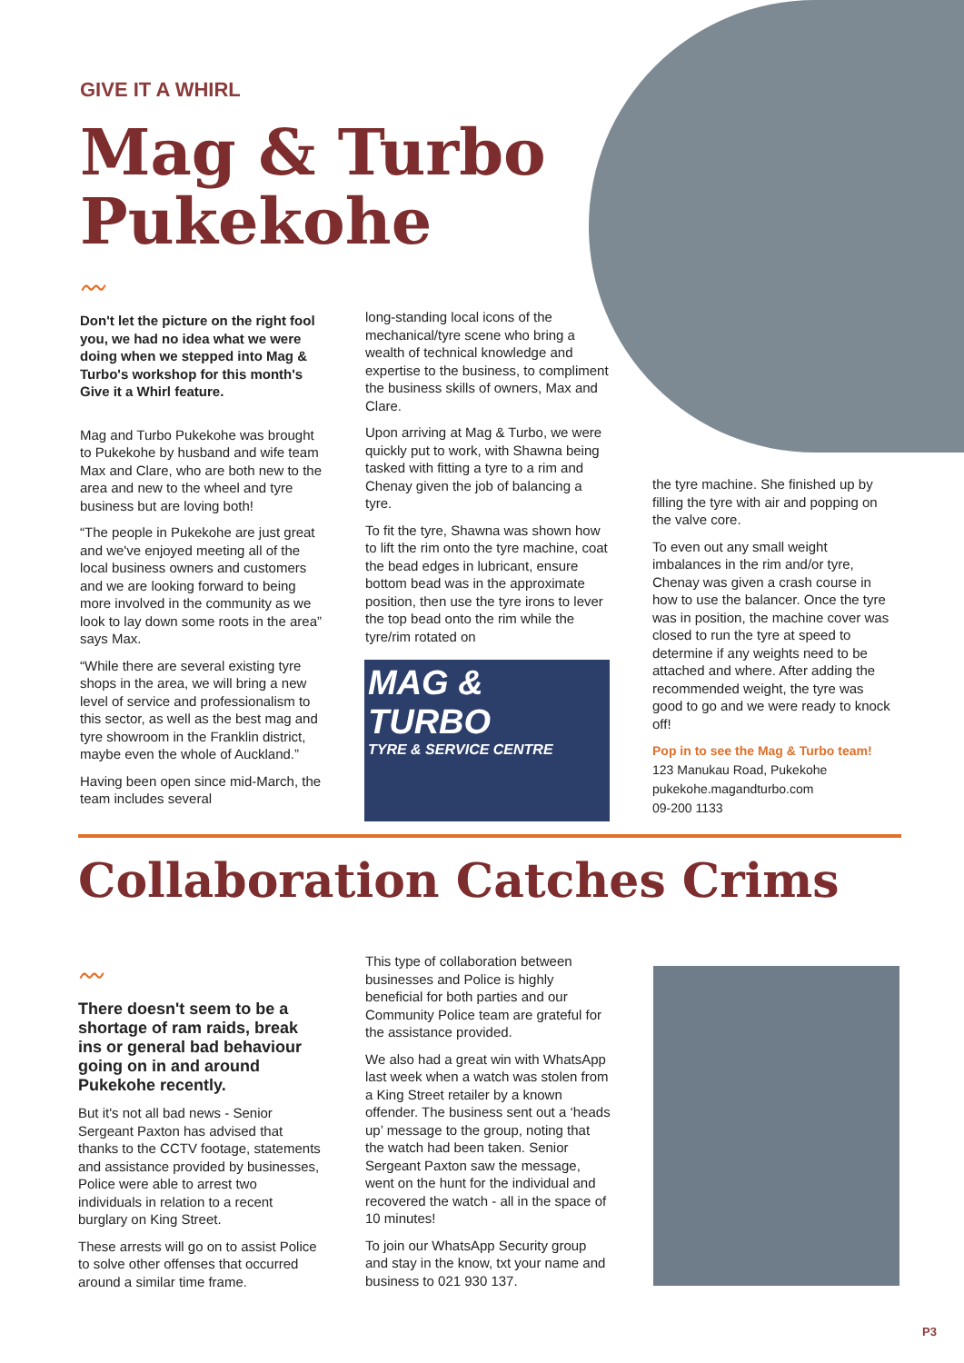GIVE IT A WHIRL
Mag & Turbo Pukekohe
〰
Don't let the picture on the right fool you, we had no idea what we were doing when we stepped into Mag & Turbo's workshop for this month's Give it a Whirl feature.
Mag and Turbo Pukekohe was brought to Pukekohe by husband and wife team Max and Clare, who are both new to the area and new to the wheel and tyre business but are loving both!
“The people in Pukekohe are just great and we've enjoyed meeting all of the local business owners and customers and we are looking forward to being more involved in the community as we look to lay down some roots in the area” says Max.
“While there are several existing tyre shops in the area, we will bring a new level of service and professionalism to this sector, as well as the best mag and tyre showroom in the Franklin district, maybe even the whole of Auckland.”
Having been open since mid-March, the team includes several
long-standing local icons of the mechanical/tyre scene who bring a wealth of technical knowledge and expertise to the business, to compliment the business skills of owners, Max and Clare.
Upon arriving at Mag & Turbo, we were quickly put to work, with Shawna being tasked with fitting a tyre to a rim and Chenay given the job of balancing a tyre.
To fit the tyre, Shawna was shown how to lift the rim onto the tyre machine, coat the bead edges in lubricant, ensure bottom bead was in the approximate position, then use the tyre irons to lever the top bead onto the rim while the tyre/rim rotated on
MAG & TURBO
TYRE & SERVICE CENTRE
the tyre machine. She finished up by filling the tyre with air and popping on the valve core.
To even out any small weight imbalances in the rim and/or tyre, Chenay was given a crash course in how to use the balancer. Once the tyre was in position, the machine cover was closed to run the tyre at speed to determine if any weights need to be attached and where. After adding the recommended weight, the tyre was good to go and we were ready to knock off!
Pop in to see the Mag & Turbo team!
123 Manukau Road, Pukekohe
pukekohe.magandturbo.com
09-200 1133
Collaboration Catches Crims
〰
There doesn't seem to be a shortage of ram raids, break ins or general bad behaviour going on in and around Pukekohe recently.
But it's not all bad news - Senior Sergeant Paxton has advised that thanks to the CCTV footage, statements and assistance provided by businesses, Police were able to arrest two individuals in relation to a recent burglary on King Street.
These arrests will go on to assist Police to solve other offenses that occurred around a similar time frame.
This type of collaboration between businesses and Police is highly beneficial for both parties and our Community Police team are grateful for the assistance provided.
We also had a great win with WhatsApp last week when a watch was stolen from a King Street retailer by a known offender. The business sent out a ‘heads up’ message to the group, noting that the watch had been taken. Senior Sergeant Paxton saw the message, went on the hunt for the individual and recovered the watch - all in the space of 10 minutes!
To join our WhatsApp Security group and stay in the know, txt your name and business to 021 930 137.
P3